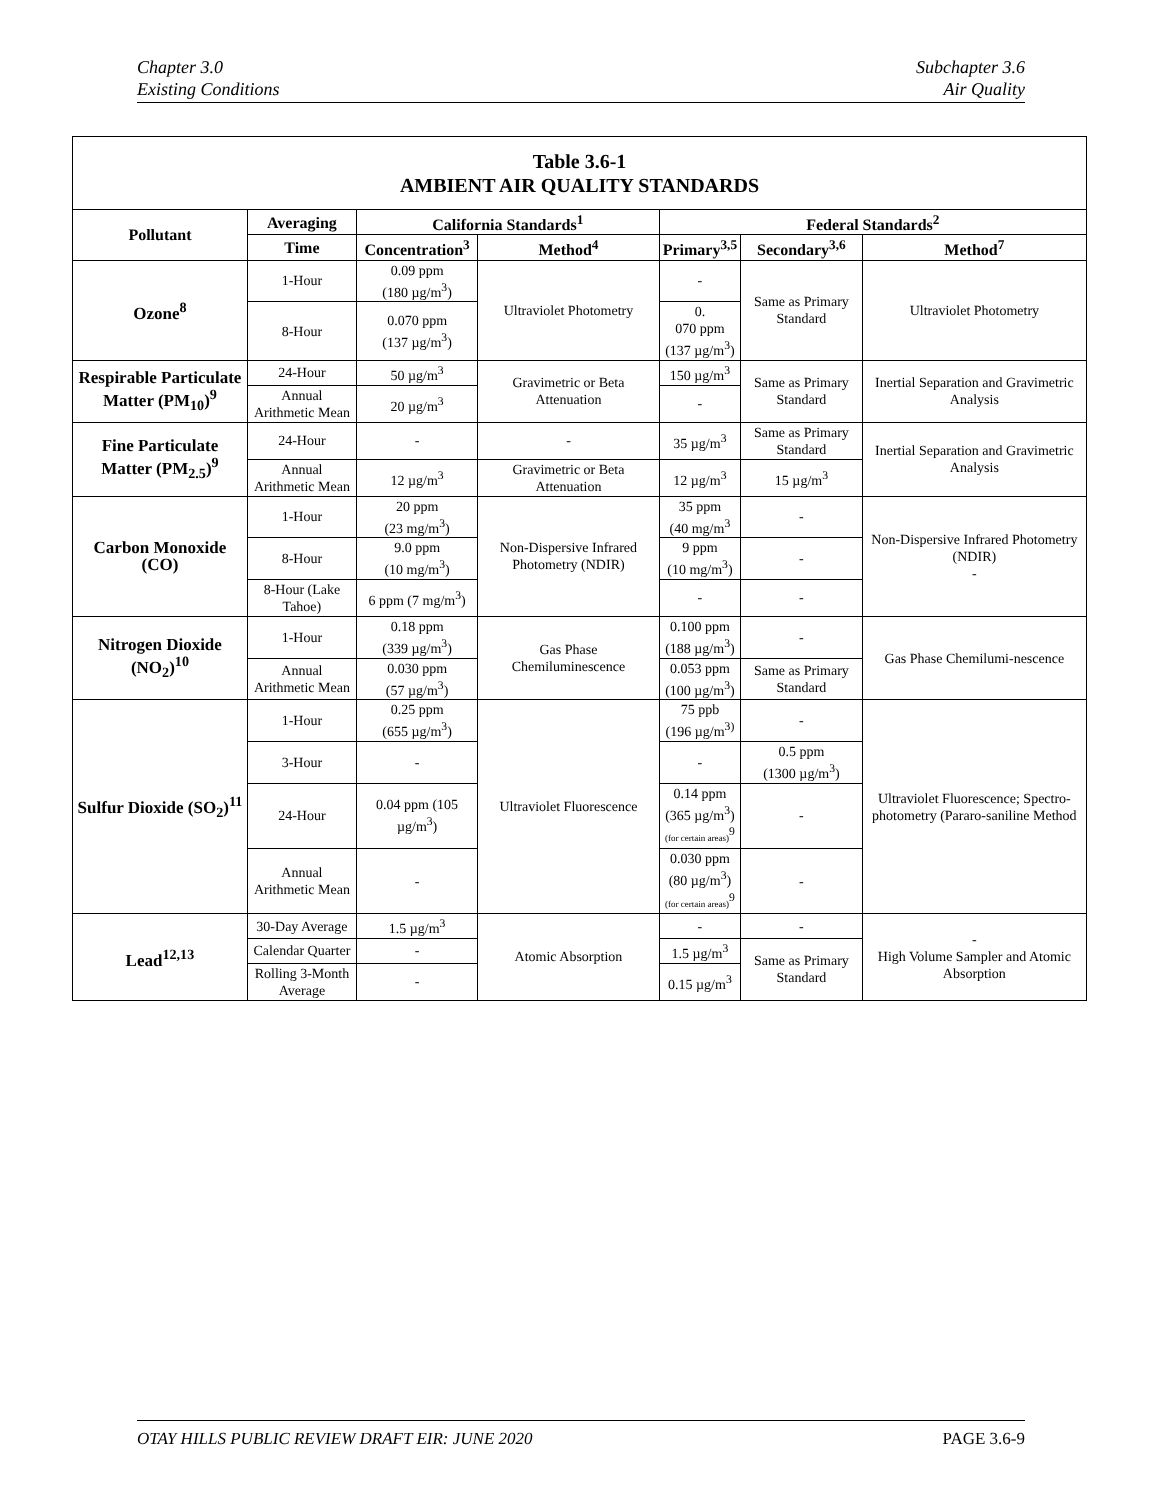Chapter 3.0
Existing Conditions
Subchapter 3.6
Air Quality
| Table 3.6-1 AMBIENT AIR QUALITY STANDARDS | | | | | | |
| Pollutant | Averaging | California Standards<sup>1</sup> | | Federal Standards<sup>2</sup> | | |
| | Time | Concentration<sup>3</sup> | Method<sup>4</sup> | Primary<sup>3,5</sup> | Secondary<sup>3,6</sup> | Method<sup>7</sup> |
| Ozone<sup>8</sup> | 1-Hour | 0.09 ppm (180 µg/m<sup>3</sup>) | Ultraviolet Photometry | - | Same as Primary Standard | Ultraviolet Photometry |
| | 8-Hour | 0.070 ppm (137 µg/m<sup>3</sup>) | | 0. 070 ppm (137 µg/m<sup>3</sup>) | | |
| Respirable Particulate Matter (PM<sub>10</sub>)<sup>9</sup> | 24-Hour | 50 µg/m<sup>3</sup> | Gravimetric or Beta Attenuation | 150 µg/m<sup>3</sup> | Same as Primary Standard | Inertial Separation and Gravimetric Analysis |
| | Annual Arithmetic Mean | 20 µg/m<sup>3</sup> | | - | | |
| Fine Particulate Matter (PM<sub>2.5</sub>)<sup>9</sup> | 24-Hour | - | - | 35 µg/m<sup>3</sup> | Same as Primary Standard | Inertial Separation and Gravimetric Analysis |
| | Annual Arithmetic Mean | 12 µg/m<sup>3</sup> | Gravimetric or Beta Attenuation | 12 µg/m<sup>3</sup> | 15 µg/m<sup>3</sup> | |
| Carbon Monoxide (CO) | 1-Hour | 20 ppm (23 mg/m<sup>3</sup>) | Non-Dispersive Infrared Photometry (NDIR) | 35 ppm (40 mg/m<sup>3</sup> | - | Non-Dispersive Infrared Photometry (NDIR) - |
| | 8-Hour | 9.0 ppm (10 mg/m<sup>3</sup>) | | 9 ppm (10 mg/m<sup>3</sup>) | - | |
| | 8-Hour (Lake Tahoe) | 6 ppm (7 mg/m<sup>3</sup>) | | - | - | |
| Nitrogen Dioxide (NO<sub>2</sub>)<sup>10</sup> | 1-Hour | 0.18 ppm (339 µg/m<sup>3</sup>) | Gas Phase Chemiluminescence | 0.100 ppm (188 µg/m<sup>3</sup>) | - | Gas Phase Chemilumi-nescence |
| | Annual Arithmetic Mean | 0.030 ppm (57 µg/m<sup>3</sup>) | | 0.053 ppm (100 µg/m<sup>3</sup>) | Same as Primary Standard | |
| Sulfur Dioxide (SO<sub>2</sub>)<sup>11</sup> | 1-Hour | 0.25 ppm (655 µg/m<sup>3</sup>) | Ultraviolet Fluorescence | 75 ppb (196 µg/m<sup>3)</sup> | - | Ultraviolet Fluorescence; Spectro-photometry (Pararo-saniline Method |
| | 3-Hour | - | | - | 0.5 ppm (1300 µg/m<sup>3</sup>) | |
| | 24-Hour | 0.04 ppm (105 µg/m<sup>3</sup>) | | 0.14 ppm (365 µg/m<sup>3</sup>) (for certain areas)<sup>9</sup> | - | |
| | Annual Arithmetic Mean | - | | 0.030 ppm (80 µg/m<sup>3</sup>) (for certain areas)<sup>9</sup> | - | |
| Lead<sup>12,13</sup> | 30-Day Average | 1.5 µg/m<sup>3</sup> | Atomic Absorption | - | - | - High Volume Sampler and Atomic Absorption |
| | Calendar Quarter | - | | 1.5 µg/m<sup>3</sup> | Same as Primary Standard | |
| | Rolling 3-Month Average | - | | 0.15 µg/m<sup>3</sup> | | |
OTAY HILLS PUBLIC REVIEW DRAFT EIR: JUNE 2020 PAGE 3.6-9